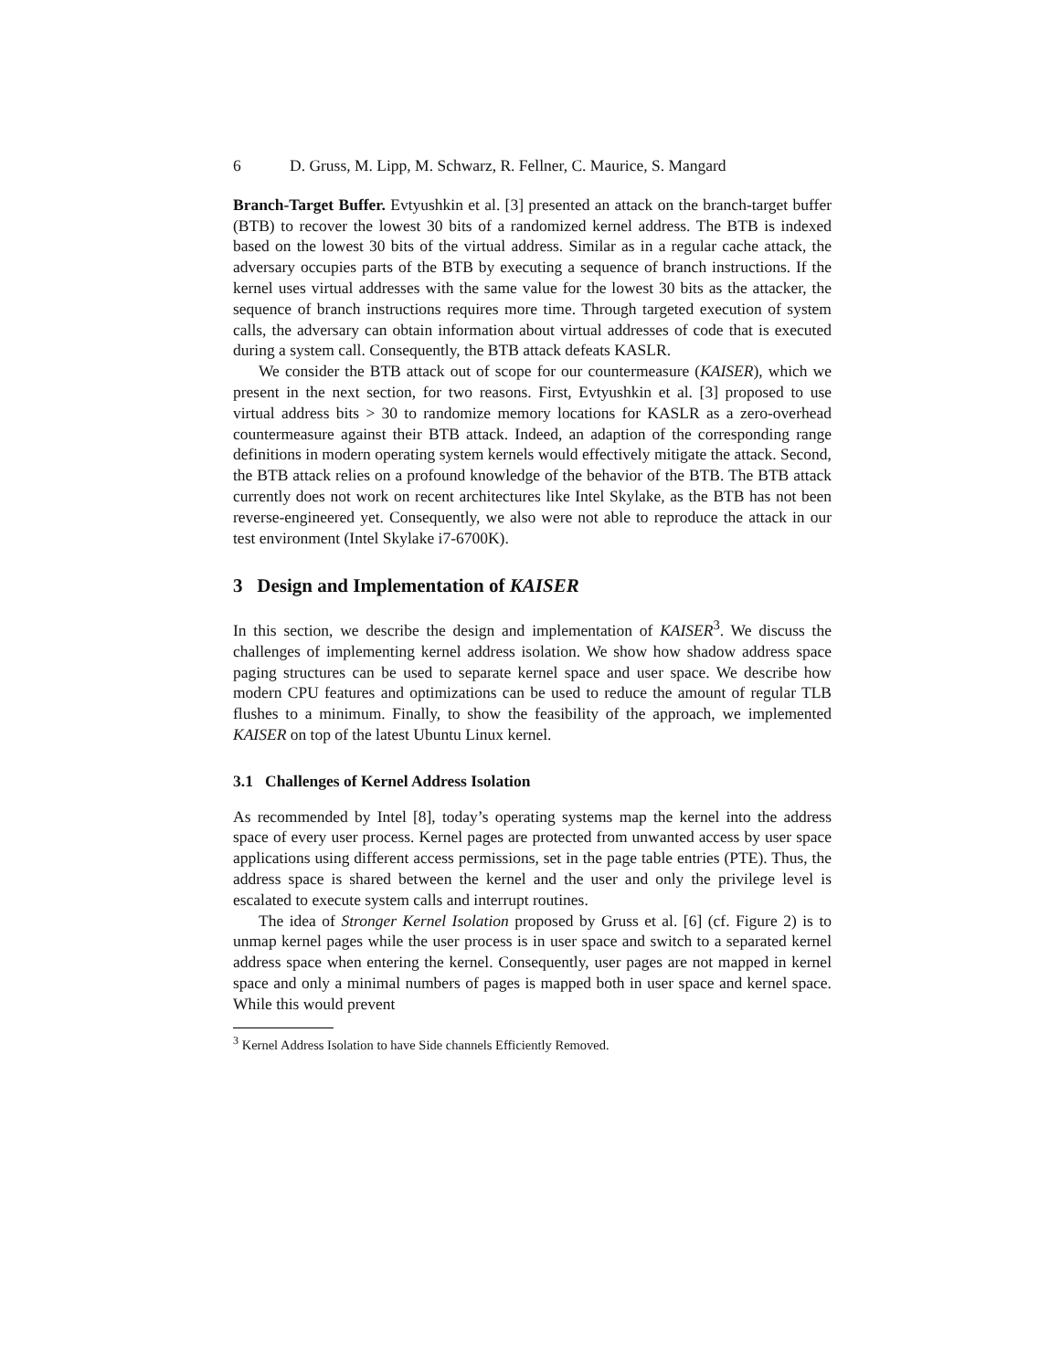6 D. Gruss, M. Lipp, M. Schwarz, R. Fellner, C. Maurice, S. Mangard
Branch-Target Buffer. Evtyushkin et al. [3] presented an attack on the branch-target buffer (BTB) to recover the lowest 30 bits of a randomized kernel address. The BTB is indexed based on the lowest 30 bits of the virtual address. Similar as in a regular cache attack, the adversary occupies parts of the BTB by executing a sequence of branch instructions. If the kernel uses virtual addresses with the same value for the lowest 30 bits as the attacker, the sequence of branch instructions requires more time. Through targeted execution of system calls, the adversary can obtain information about virtual addresses of code that is executed during a system call. Consequently, the BTB attack defeats KASLR.
We consider the BTB attack out of scope for our countermeasure (KAISER), which we present in the next section, for two reasons. First, Evtyushkin et al. [3] proposed to use virtual address bits > 30 to randomize memory locations for KASLR as a zero-overhead countermeasure against their BTB attack. Indeed, an adaption of the corresponding range definitions in modern operating system kernels would effectively mitigate the attack. Second, the BTB attack relies on a profound knowledge of the behavior of the BTB. The BTB attack currently does not work on recent architectures like Intel Skylake, as the BTB has not been reverse-engineered yet. Consequently, we also were not able to reproduce the attack in our test environment (Intel Skylake i7-6700K).
3 Design and Implementation of KAISER
In this section, we describe the design and implementation of KAISER<sup>3</sup>. We discuss the challenges of implementing kernel address isolation. We show how shadow address space paging structures can be used to separate kernel space and user space. We describe how modern CPU features and optimizations can be used to reduce the amount of regular TLB flushes to a minimum. Finally, to show the feasibility of the approach, we implemented KAISER on top of the latest Ubuntu Linux kernel.
3.1 Challenges of Kernel Address Isolation
As recommended by Intel [8], today’s operating systems map the kernel into the address space of every user process. Kernel pages are protected from unwanted access by user space applications using different access permissions, set in the page table entries (PTE). Thus, the address space is shared between the kernel and the user and only the privilege level is escalated to execute system calls and interrupt routines.
The idea of Stronger Kernel Isolation proposed by Gruss et al. [6] (cf. Figure 2) is to unmap kernel pages while the user process is in user space and switch to a separated kernel address space when entering the kernel. Consequently, user pages are not mapped in kernel space and only a minimal numbers of pages is mapped both in user space and kernel space. While this would prevent
<sup>3</sup> Kernel Address Isolation to have Side channels Efficiently Removed.